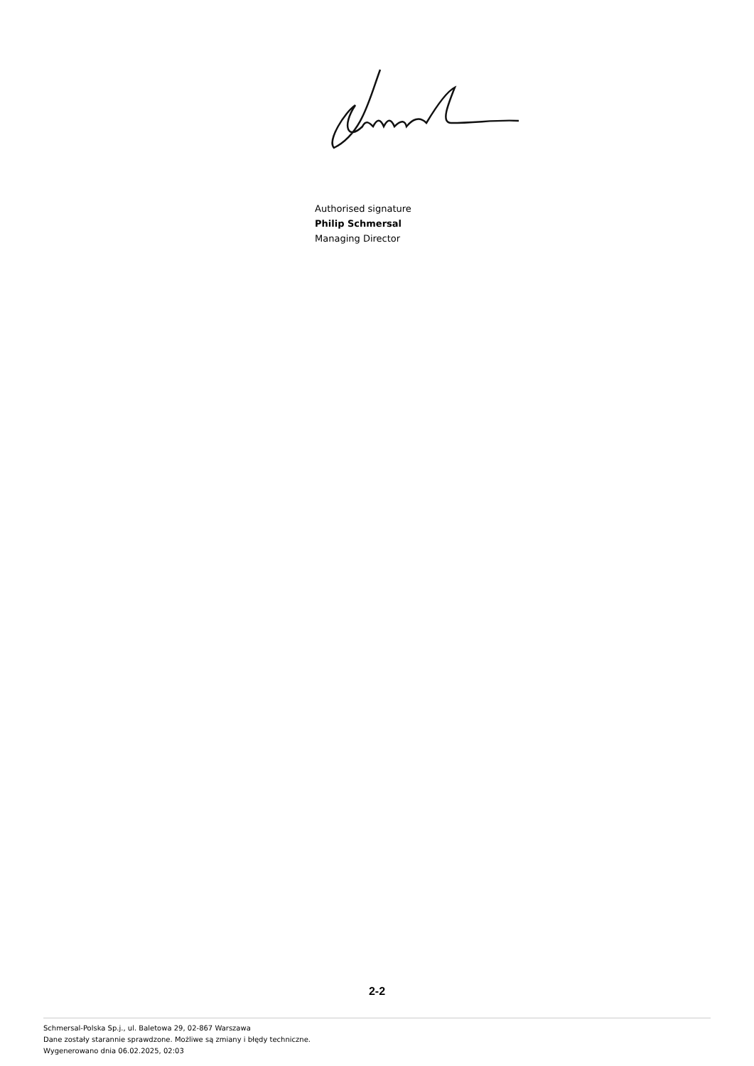Authorised signature
Philip Schmersal
Managing Director
2-2
Schmersal-Polska Sp.j., ul. Baletowa 29, 02-867 Warszawa
Dane zostały starannie sprawdzone. Możliwe są zmiany i błędy techniczne.
Wygenerowano dnia 06.02.2025, 02:03